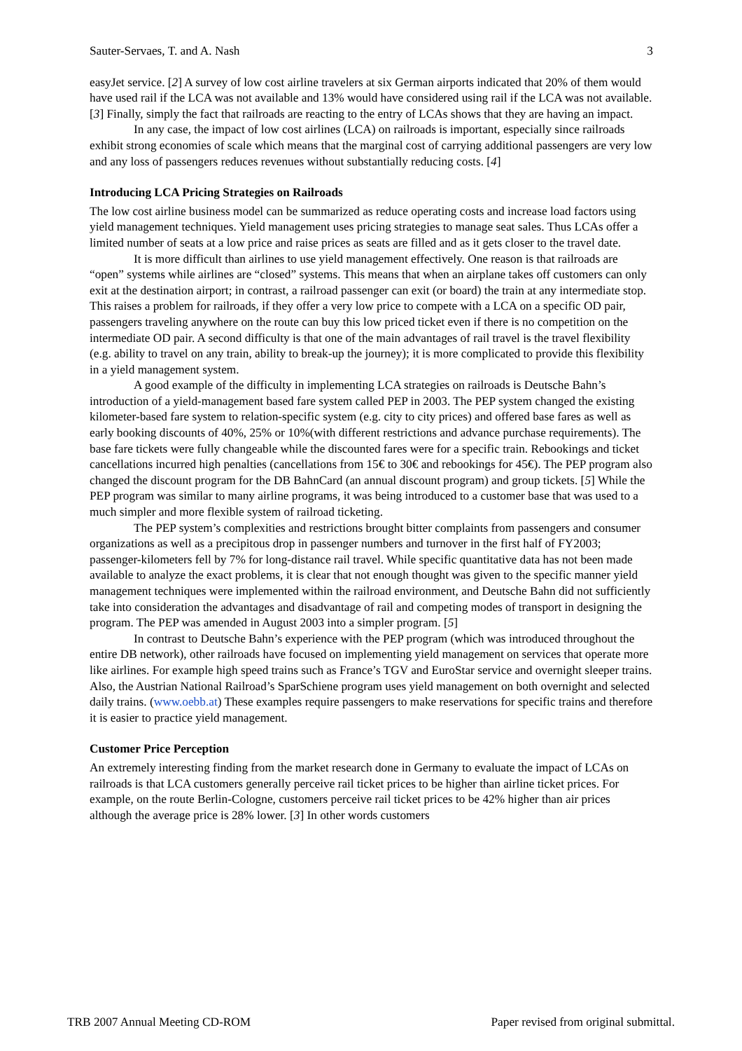Sauter-Servaes, T. and A. Nash 3
easyJet service. [2] A survey of low cost airline travelers at six German airports indicated that 20% of them would have used rail if the LCA was not available and 13% would have considered using rail if the LCA was not available. [3] Finally, simply the fact that railroads are reacting to the entry of LCAs shows that they are having an impact.
In any case, the impact of low cost airlines (LCA) on railroads is important, especially since railroads exhibit strong economies of scale which means that the marginal cost of carrying additional passengers are very low and any loss of passengers reduces revenues without substantially reducing costs. [4]
Introducing LCA Pricing Strategies on Railroads
The low cost airline business model can be summarized as reduce operating costs and increase load factors using yield management techniques. Yield management uses pricing strategies to manage seat sales. Thus LCAs offer a limited number of seats at a low price and raise prices as seats are filled and as it gets closer to the travel date.
It is more difficult than airlines to use yield management effectively. One reason is that railroads are “open” systems while airlines are “closed” systems. This means that when an airplane takes off customers can only exit at the destination airport; in contrast, a railroad passenger can exit (or board) the train at any intermediate stop. This raises a problem for railroads, if they offer a very low price to compete with a LCA on a specific OD pair, passengers traveling anywhere on the route can buy this low priced ticket even if there is no competition on the intermediate OD pair. A second difficulty is that one of the main advantages of rail travel is the travel flexibility (e.g. ability to travel on any train, ability to break-up the journey); it is more complicated to provide this flexibility in a yield management system.
A good example of the difficulty in implementing LCA strategies on railroads is Deutsche Bahn’s introduction of a yield-management based fare system called PEP in 2003. The PEP system changed the existing kilometer-based fare system to relation-specific system (e.g. city to city prices) and offered base fares as well as early booking discounts of 40%, 25% or 10%(with different restrictions and advance purchase requirements). The base fare tickets were fully changeable while the discounted fares were for a specific train. Rebookings and ticket cancellations incurred high penalties (cancellations from 15€ to 30€ and rebookings for 45€). The PEP program also changed the discount program for the DB BahnCard (an annual discount program) and group tickets. [5] While the PEP program was similar to many airline programs, it was being introduced to a customer base that was used to a much simpler and more flexible system of railroad ticketing.
The PEP system’s complexities and restrictions brought bitter complaints from passengers and consumer organizations as well as a precipitous drop in passenger numbers and turnover in the first half of FY2003; passenger-kilometers fell by 7% for long-distance rail travel. While specific quantitative data has not been made available to analyze the exact problems, it is clear that not enough thought was given to the specific manner yield management techniques were implemented within the railroad environment, and Deutsche Bahn did not sufficiently take into consideration the advantages and disadvantage of rail and competing modes of transport in designing the program. The PEP was amended in August 2003 into a simpler program. [5]
In contrast to Deutsche Bahn’s experience with the PEP program (which was introduced throughout the entire DB network), other railroads have focused on implementing yield management on services that operate more like airlines. For example high speed trains such as France’s TGV and EuroStar service and overnight sleeper trains. Also, the Austrian National Railroad’s SparSchiene program uses yield management on both overnight and selected daily trains. (www.oebb.at) These examples require passengers to make reservations for specific trains and therefore it is easier to practice yield management.
Customer Price Perception
An extremely interesting finding from the market research done in Germany to evaluate the impact of LCAs on railroads is that LCA customers generally perceive rail ticket prices to be higher than airline ticket prices. For example, on the route Berlin-Cologne, customers perceive rail ticket prices to be 42% higher than air prices although the average price is 28% lower. [3] In other words customers
TRB 2007 Annual Meeting CD-ROM Paper revised from original submittal.